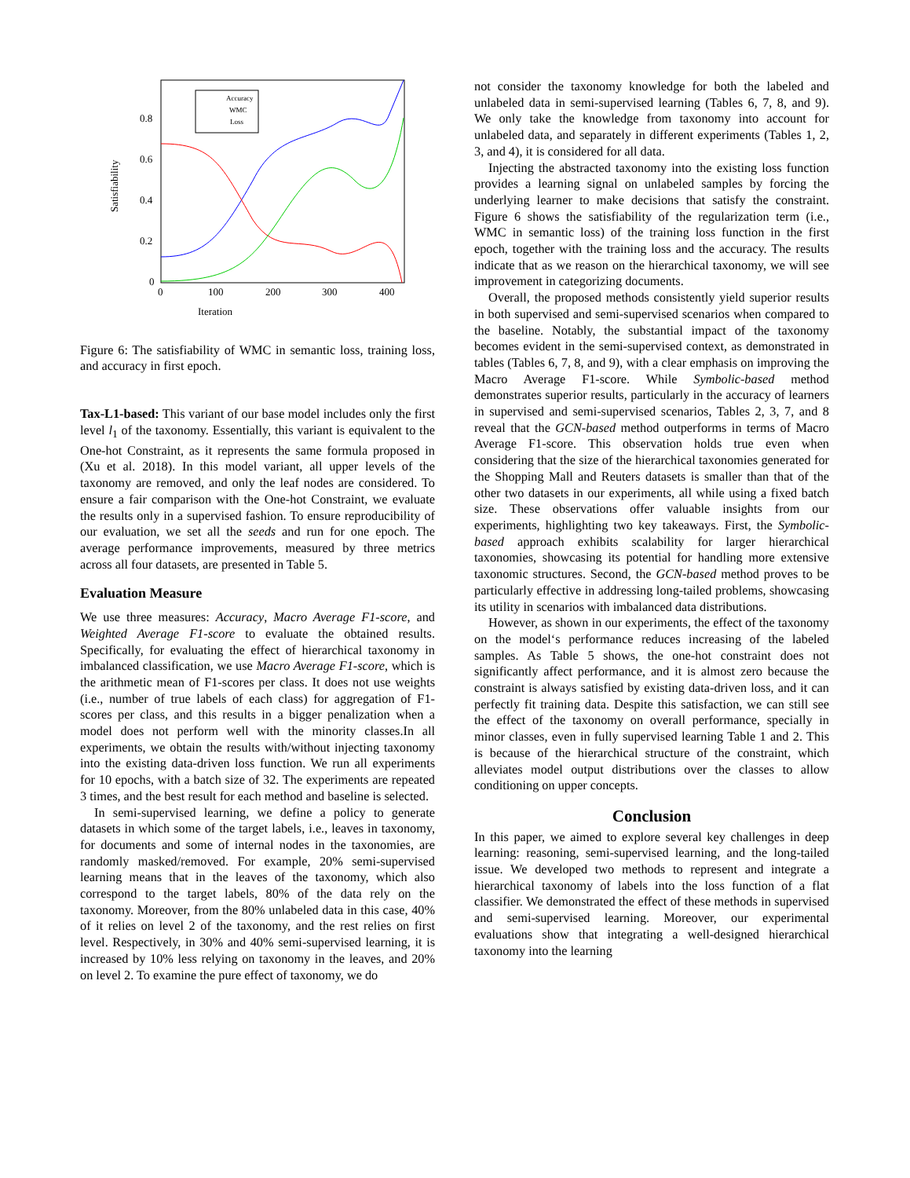Iteration
Satisfiability
0.8
0.6
0.4
0.2
0
0
100
200
300
400
Accuracy
WMC
Loss
Figure 6: The satisfiability of WMC in semantic loss, training loss, and accuracy in first epoch.
Tax-L1-based: This variant of our base model includes only the first level l<sub>1</sub> of the taxonomy. Essentially, this variant is equivalent to the One-hot Constraint, as it represents the same formula proposed in (Xu et al. 2018). In this model variant, all upper levels of the taxonomy are removed, and only the leaf nodes are considered. To ensure a fair comparison with the One-hot Constraint, we evaluate the results only in a supervised fashion. To ensure reproducibility of our evaluation, we set all the seeds and run for one epoch. The average performance improvements, measured by three metrics across all four datasets, are presented in Table 5.
Evaluation Measure
We use three measures: Accuracy, Macro Average F1-score, and Weighted Average F1-score to evaluate the obtained results. Specifically, for evaluating the effect of hierarchical taxonomy in imbalanced classification, we use Macro Average F1-score, which is the arithmetic mean of F1-scores per class. It does not use weights (i.e., number of true labels of each class) for aggregation of F1-scores per class, and this results in a bigger penalization when a model does not perform well with the minority classes.In all experiments, we obtain the results with/without injecting taxonomy into the existing data-driven loss function. We run all experiments for 10 epochs, with a batch size of 32. The experiments are repeated 3 times, and the best result for each method and baseline is selected.
In semi-supervised learning, we define a policy to generate datasets in which some of the target labels, i.e., leaves in taxonomy, for documents and some of internal nodes in the taxonomies, are randomly masked/removed. For example, 20% semi-supervised learning means that in the leaves of the taxonomy, which also correspond to the target labels, 80% of the data rely on the taxonomy. Moreover, from the 80% unlabeled data in this case, 40% of it relies on level 2 of the taxonomy, and the rest relies on first level. Respectively, in 30% and 40% semi-supervised learning, it is increased by 10% less relying on taxonomy in the leaves, and 20% on level 2. To examine the pure effect of taxonomy, we do
not consider the taxonomy knowledge for both the labeled and unlabeled data in semi-supervised learning (Tables 6, 7, 8, and 9). We only take the knowledge from taxonomy into account for unlabeled data, and separately in different experiments (Tables 1, 2, 3, and 4), it is considered for all data.
Injecting the abstracted taxonomy into the existing loss function provides a learning signal on unlabeled samples by forcing the underlying learner to make decisions that satisfy the constraint. Figure 6 shows the satisfiability of the regularization term (i.e., WMC in semantic loss) of the training loss function in the first epoch, together with the training loss and the accuracy. The results indicate that as we reason on the hierarchical taxonomy, we will see improvement in categorizing documents.
Overall, the proposed methods consistently yield superior results in both supervised and semi-supervised scenarios when compared to the baseline. Notably, the substantial impact of the taxonomy becomes evident in the semi-supervised context, as demonstrated in tables (Tables 6, 7, 8, and 9), with a clear emphasis on improving the Macro Average F1-score. While Symbolic-based method demonstrates superior results, particularly in the accuracy of learners in supervised and semi-supervised scenarios, Tables 2, 3, 7, and 8 reveal that the GCN-based method outperforms in terms of Macro Average F1-score. This observation holds true even when considering that the size of the hierarchical taxonomies generated for the Shopping Mall and Reuters datasets is smaller than that of the other two datasets in our experiments, all while using a fixed batch size. These observations offer valuable insights from our experiments, highlighting two key takeaways. First, the Symbolic-based approach exhibits scalability for larger hierarchical taxonomies, showcasing its potential for handling more extensive taxonomic structures. Second, the GCN-based method proves to be particularly effective in addressing long-tailed problems, showcasing its utility in scenarios with imbalanced data distributions.
However, as shown in our experiments, the effect of the taxonomy on the model‘s performance reduces increasing of the labeled samples. As Table 5 shows, the one-hot constraint does not significantly affect performance, and it is almost zero because the constraint is always satisfied by existing data-driven loss, and it can perfectly fit training data. Despite this satisfaction, we can still see the effect of the taxonomy on overall performance, specially in minor classes, even in fully supervised learning Table 1 and 2. This is because of the hierarchical structure of the constraint, which alleviates model output distributions over the classes to allow conditioning on upper concepts.
Conclusion
In this paper, we aimed to explore several key challenges in deep learning: reasoning, semi-supervised learning, and the long-tailed issue. We developed two methods to represent and integrate a hierarchical taxonomy of labels into the loss function of a flat classifier. We demonstrated the effect of these methods in supervised and semi-supervised learning. Moreover, our experimental evaluations show that integrating a well-designed hierarchical taxonomy into the learning